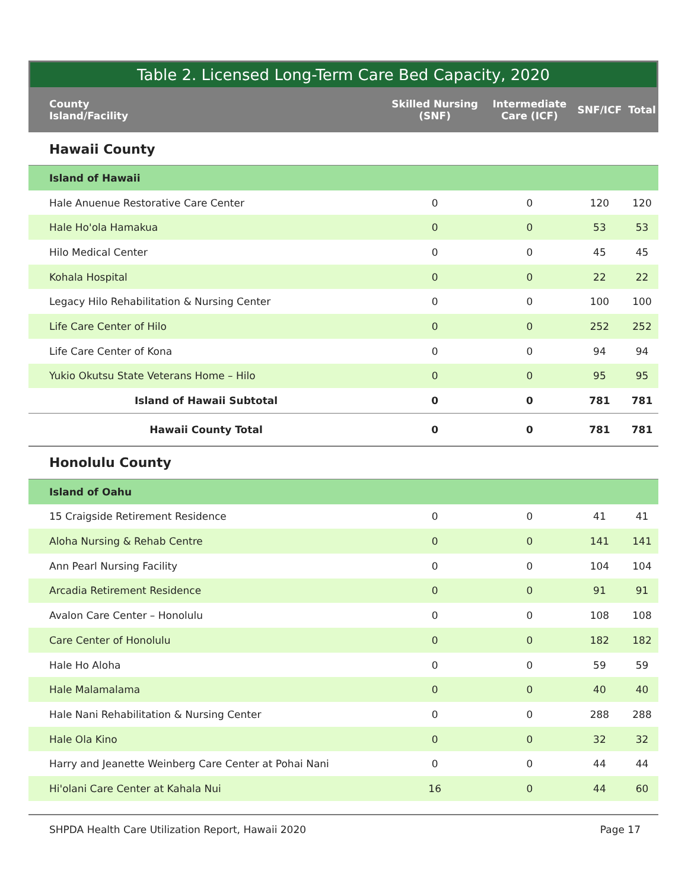Table 2. Licensed Long-Term Care Bed Capacity, 2020
| County Island/Facility | Skilled Nursing (SNF) | Intermediate Care (ICF) | SNF/ICF | Total |
| --- | --- | --- | --- | --- |
| Hawaii County | | | | |
| Island of Hawaii | | | | |
| Hale Anuenue Restorative Care Center | 0 | 0 | 120 | 120 |
| Hale Ho'ola Hamakua | 0 | 0 | 53 | 53 |
| Hilo Medical Center | 0 | 0 | 45 | 45 |
| Kohala Hospital | 0 | 0 | 22 | 22 |
| Legacy Hilo Rehabilitation & Nursing Center | 0 | 0 | 100 | 100 |
| Life Care Center of Hilo | 0 | 0 | 252 | 252 |
| Life Care Center of Kona | 0 | 0 | 94 | 94 |
| Yukio Okutsu State Veterans Home – Hilo | 0 | 0 | 95 | 95 |
| Island of Hawaii Subtotal | 0 | 0 | 781 | 781 |
| Hawaii County Total | 0 | 0 | 781 | 781 |
| Honolulu County | | | | |
| Island of Oahu | | | | |
| 15 Craigside Retirement Residence | 0 | 0 | 41 | 41 |
| Aloha Nursing & Rehab Centre | 0 | 0 | 141 | 141 |
| Ann Pearl Nursing Facility | 0 | 0 | 104 | 104 |
| Arcadia Retirement Residence | 0 | 0 | 91 | 91 |
| Avalon Care Center – Honolulu | 0 | 0 | 108 | 108 |
| Care Center of Honolulu | 0 | 0 | 182 | 182 |
| Hale Ho Aloha | 0 | 0 | 59 | 59 |
| Hale Malamalama | 0 | 0 | 40 | 40 |
| Hale Nani Rehabilitation & Nursing Center | 0 | 0 | 288 | 288 |
| Hale Ola Kino | 0 | 0 | 32 | 32 |
| Harry and Jeanette Weinberg Care Center at Pohai Nani | 0 | 0 | 44 | 44 |
| Hi'olani Care Center at Kahala Nui | 16 | 0 | 44 | 60 |
SHPDA Health Care Utilization Report, Hawaii 2020 Page 17